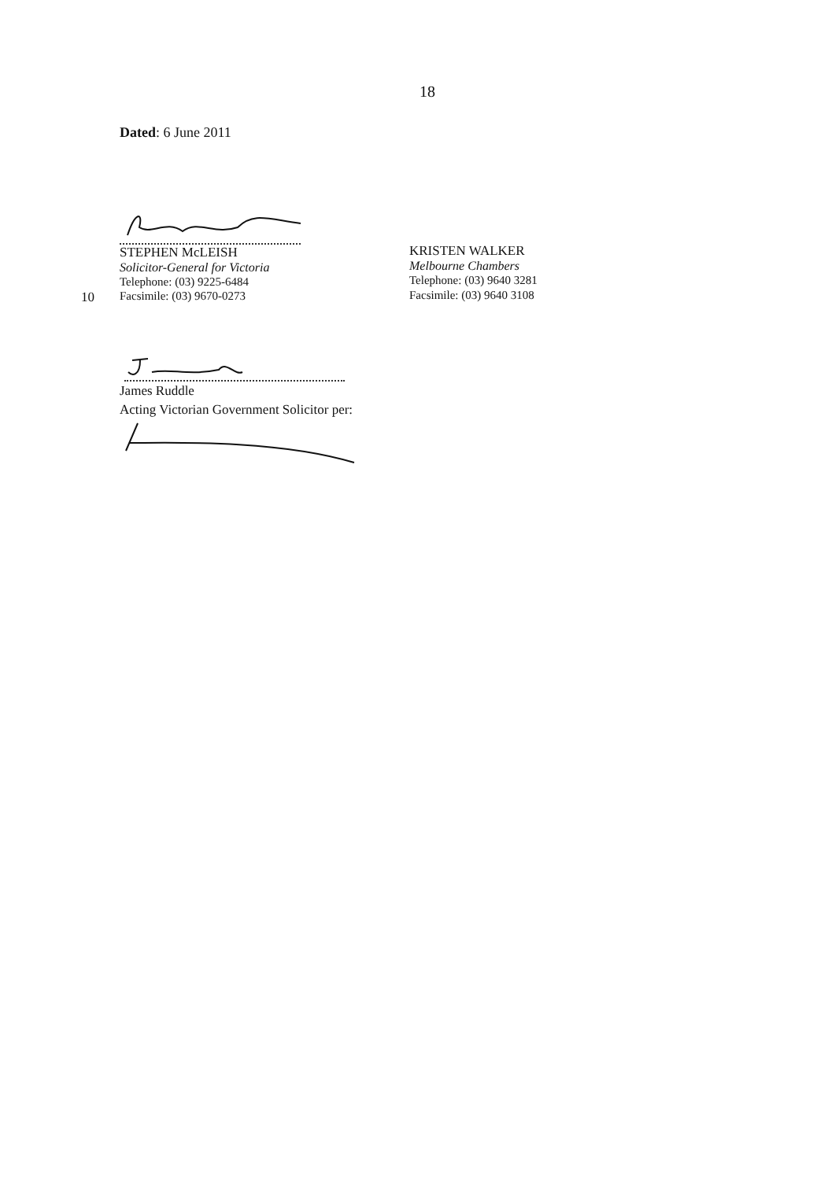18
Dated: 6 June 2011
STEPHEN McLEISH
Solicitor-General for Victoria
Telephone: (03) 9225-6484
10 Facsimile: (03) 9670-0273
KRISTEN WALKER
Melbourne Chambers
Telephone: (03) 9640 3281
Facsimile: (03) 9640 3108
James Ruddle
Acting Victorian Government Solicitor per: